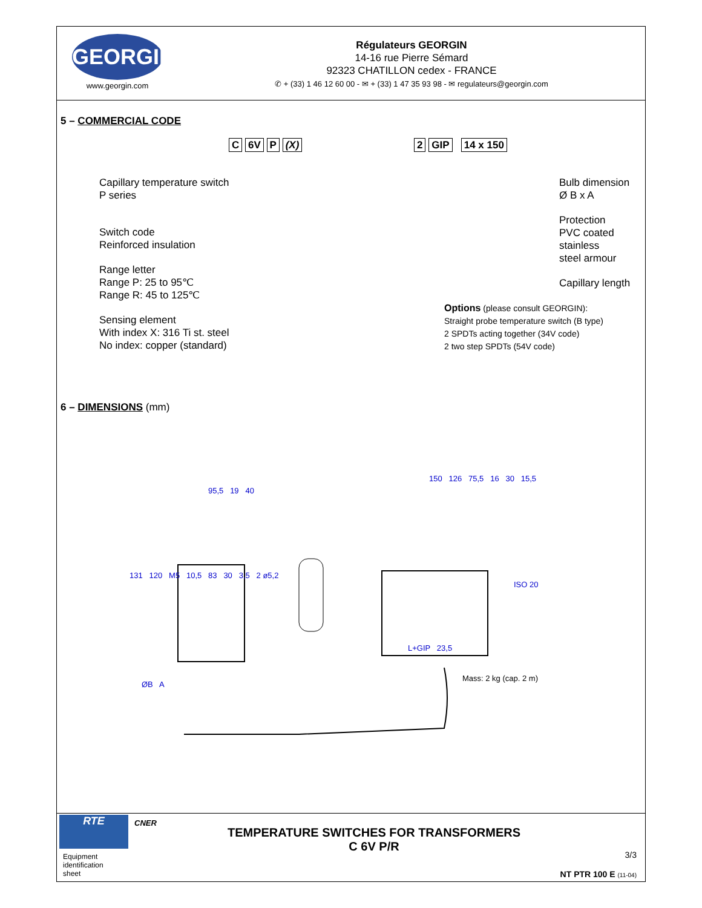GEORGIN
www.georgin.com
Régulateurs GEORGIN
14-16 rue Pierre Sémard
92323 CHATILLON cedex - FRANCE
✆ + (33) 1 46 12 60 00 - ✉ + (33) 1 47 35 93 98 - ✉ regulateurs@georgin.com
5 – COMMERCIAL CODE
C 6V P (X)
Capillary temperature switch
P series
Switch code
Reinforced insulation
Range letter
Range P: 25 to 95℃
Range R: 45 to 125℃
Sensing element
With index X: 316 Ti st. steel
No index: copper (standard)
2 GIP 14 x 150
Bulb dimension
Ø B x A
Protection
PVC coated stainless
steel armour
Capillary length
Options (please consult GEORGIN):
Straight probe temperature switch (B type)
2 SPDTs acting together (34V code)
2 two step SPDTs (54V code)
6 – DIMENSIONS (mm)
95,5 19 40
150 126 75,5 16 30 15,5
131 120 M5 10,5 83 30 3,5 2 ø5,2
ISO 20
L+GIP 23,5
Mass: 2 kg (cap. 2 m)
ØB A
RTE
CNER
Equipment
identification
sheet
TEMPERATURE SWITCHES FOR TRANSFORMERS
C 6V P/R
3/3
NT PTR 100 E (11-04)